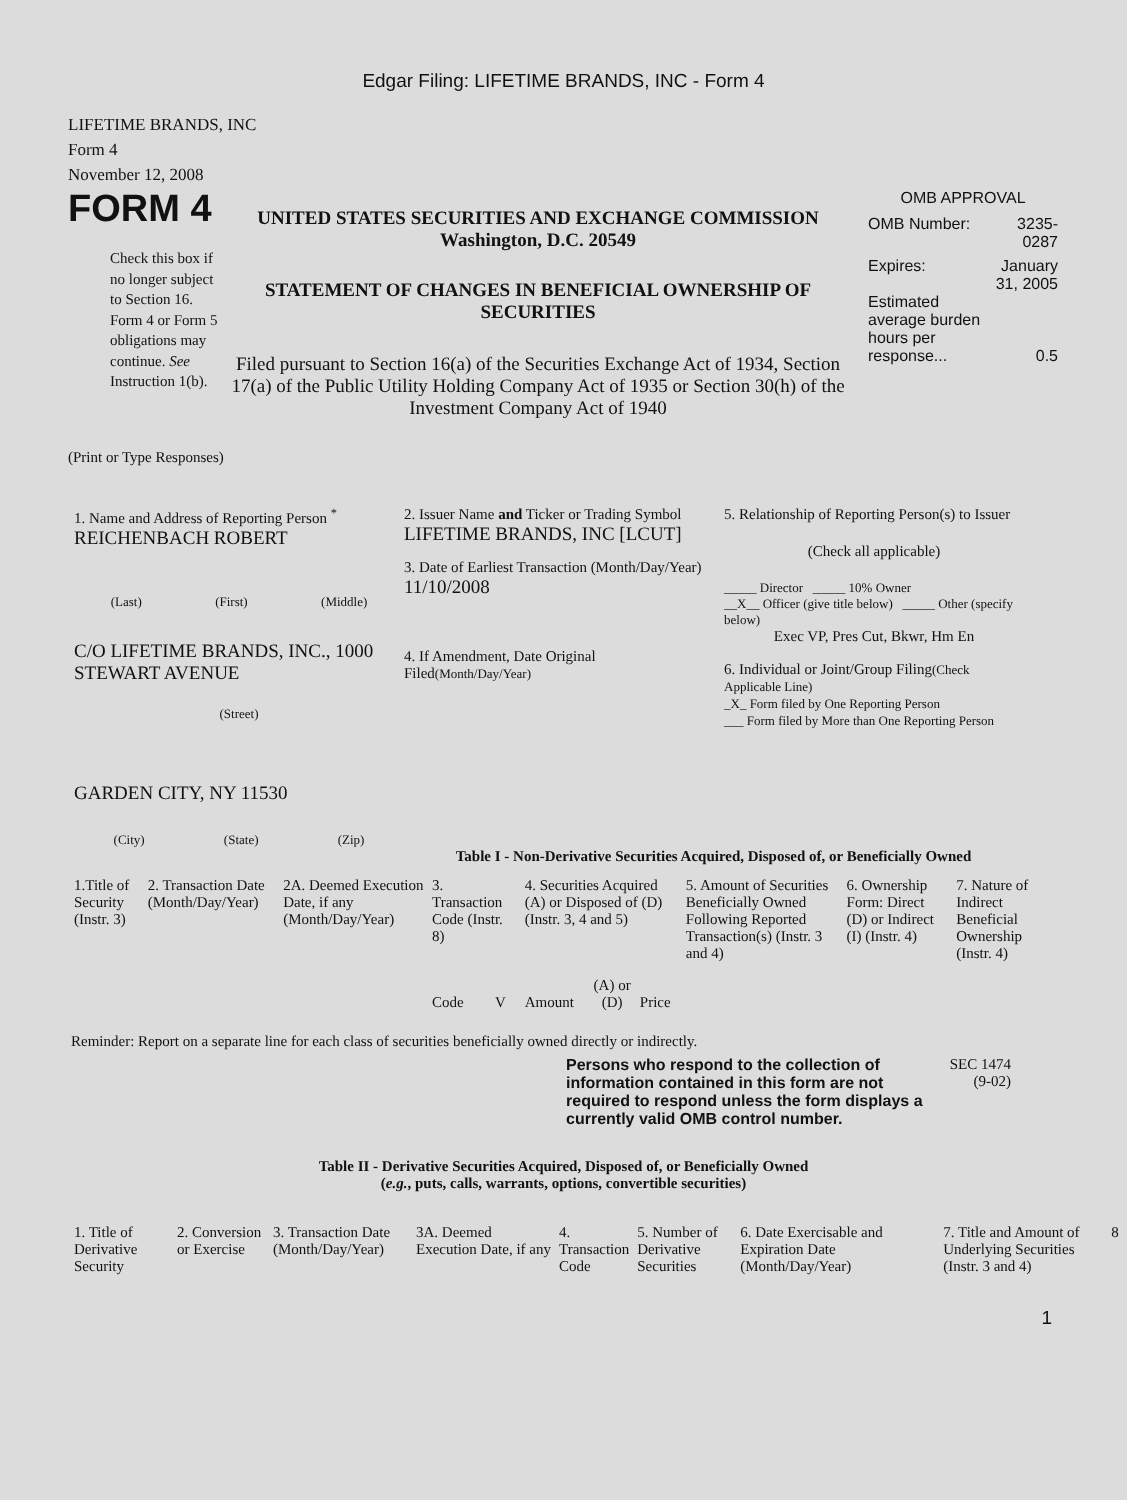Edgar Filing: LIFETIME BRANDS, INC - Form 4
LIFETIME BRANDS, INC
Form 4
November 12, 2008
FORM 4
Check this box if no longer subject to Section 16. Form 4 or Form 5 obligations may continue. See Instruction 1(b).
UNITED STATES SECURITIES AND EXCHANGE COMMISSION
Washington, D.C. 20549
STATEMENT OF CHANGES IN BENEFICIAL OWNERSHIP OF SECURITIES
Filed pursuant to Section 16(a) of the Securities Exchange Act of 1934, Section 17(a) of the Public Utility Holding Company Act of 1935 or Section 30(h) of the Investment Company Act of 1940
OMB APPROVAL
| OMB Number: | 3235-0287 |
| Expires: | January 31, 2005 |
| Estimated average burden hours per response... | 0.5 |
(Print or Type Responses)
1. Name and Address of Reporting Person <sup>*</sup>
REICHENBACH ROBERT
(Last) (First) (Middle)
C/O LIFETIME BRANDS, INC., 1000 STEWART AVENUE
(Street)
GARDEN CITY, NY 11530
(City) (State) (Zip)
2. Issuer Name and Ticker or Trading Symbol
LIFETIME BRANDS, INC [LCUT]
3. Date of Earliest Transaction (Month/Day/Year)
11/10/2008
4. If Amendment, Date Original Filed(Month/Day/Year)
5. Relationship of Reporting Person(s) to Issuer
(Check all applicable)
_____ Director _____ 10% Owner
__X__ Officer (give title below) _____ Other (specify below)
Exec VP, Pres Cut, Bkwr, Hm En
6. Individual or Joint/Group Filing(Check Applicable Line)
_X_ Form filed by One Reporting Person
___ Form filed by More than One Reporting Person
Table I - Non-Derivative Securities Acquired, Disposed of, or Beneficially Owned
| 1.Title of Security (Instr. 3) | 2. Transaction Date (Month/Day/Year) | 2A. Deemed Execution Date, if any (Month/Day/Year) | 3. Transaction Code (Instr. 8) | | 4. Securities Acquired (A) or Disposed of (D) (Instr. 3, 4 and 5) | | | 5. Amount of Securities Beneficially Owned Following Reported Transaction(s) (Instr. 3 and 4) | 6. Ownership Form: Direct (D) or Indirect (I) (Instr. 4) | 7. Nature of Indirect Beneficial Ownership (Instr. 4) |
| | | | Code | V | Amount | (A) or (D) | Price | | | |
Reminder: Report on a separate line for each class of securities beneficially owned directly or indirectly.
Persons who respond to the collection of information contained in this form are not required to respond unless the form displays a currently valid OMB control number.
SEC 1474
(9-02)
Table II - Derivative Securities Acquired, Disposed of, or Beneficially Owned
(e.g., puts, calls, warrants, options, convertible securities)
| 1. Title of Derivative Security | 2. Conversion or Exercise | 3. Transaction Date (Month/Day/Year) | 3A. Deemed Execution Date, if any | 4. Transaction Code | 5. Number of Derivative Securities | 6. Date Exercisable and Expiration Date (Month/Day/Year) | 7. Title and Amount of Underlying Securities (Instr. 3 and 4) | 8 |
1